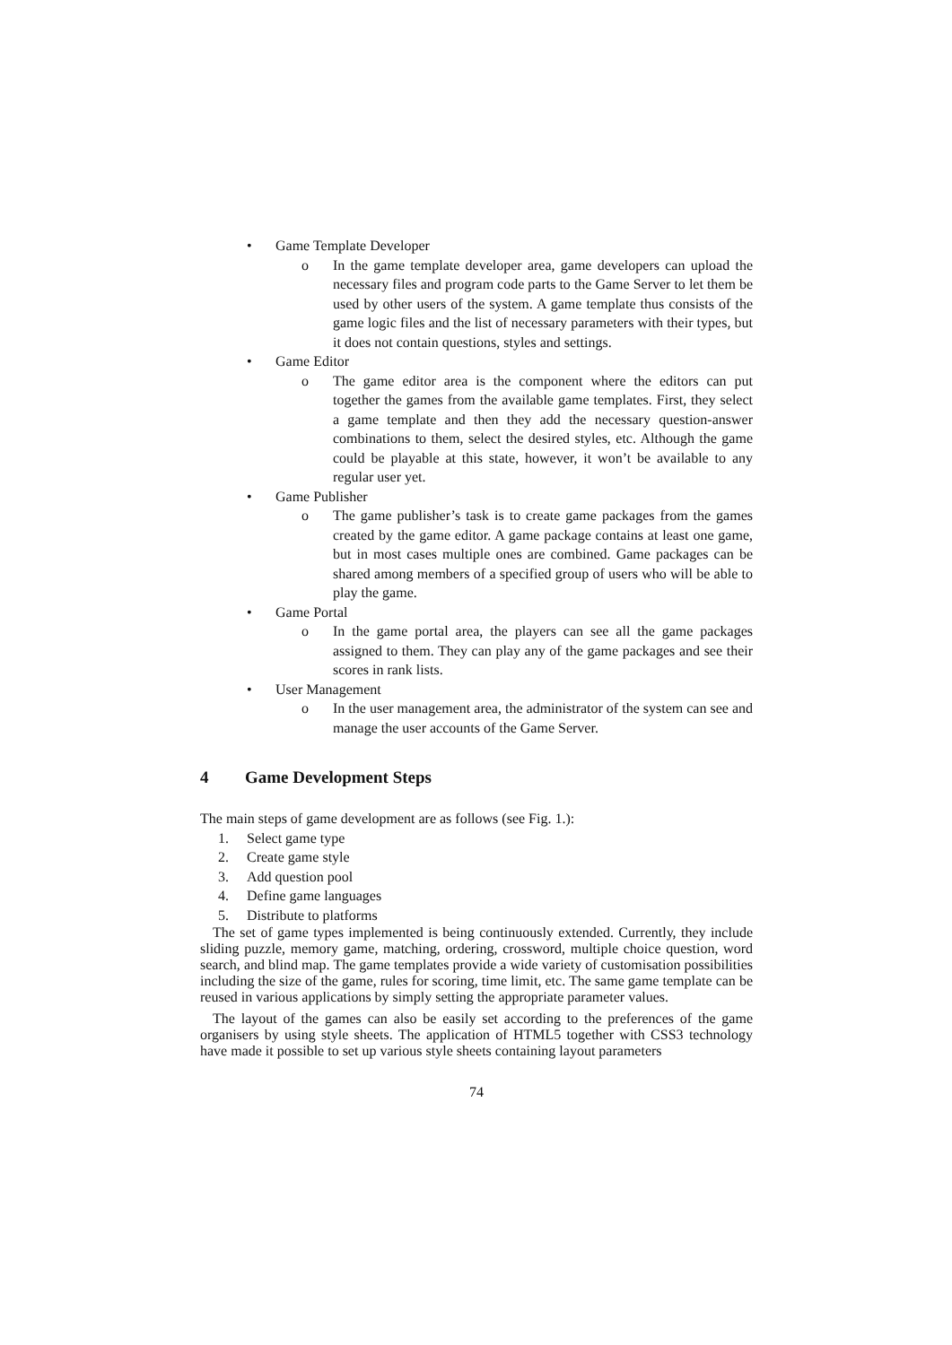• Game Template Developer
o In the game template developer area, game developers can upload the necessary files and program code parts to the Game Server to let them be used by other users of the system. A game template thus consists of the game logic files and the list of necessary parameters with their types, but it does not contain questions, styles and settings.
• Game Editor
o The game editor area is the component where the editors can put together the games from the available game templates. First, they select a game template and then they add the necessary question-answer combinations to them, select the desired styles, etc. Although the game could be playable at this state, however, it won’t be available to any regular user yet.
• Game Publisher
o The game publisher’s task is to create game packages from the games created by the game editor. A game package contains at least one game, but in most cases multiple ones are combined. Game packages can be shared among members of a specified group of users who will be able to play the game.
• Game Portal
o In the game portal area, the players can see all the game packages assigned to them. They can play any of the game packages and see their scores in rank lists.
• User Management
o In the user management area, the administrator of the system can see and manage the user accounts of the Game Server.
4 Game Development Steps
The main steps of game development are as follows (see Fig. 1.):
1. Select game type
2. Create game style
3. Add question pool
4. Define game languages
5. Distribute to platforms
The set of game types implemented is being continuously extended. Currently, they include sliding puzzle, memory game, matching, ordering, crossword, multiple choice question, word search, and blind map. The game templates provide a wide variety of customisation possibilities including the size of the game, rules for scoring, time limit, etc. The same game template can be reused in various applications by simply setting the appropriate parameter values.
The layout of the games can also be easily set according to the preferences of the game organisers by using style sheets. The application of HTML5 together with CSS3 technology have made it possible to set up various style sheets containing layout parameters
74